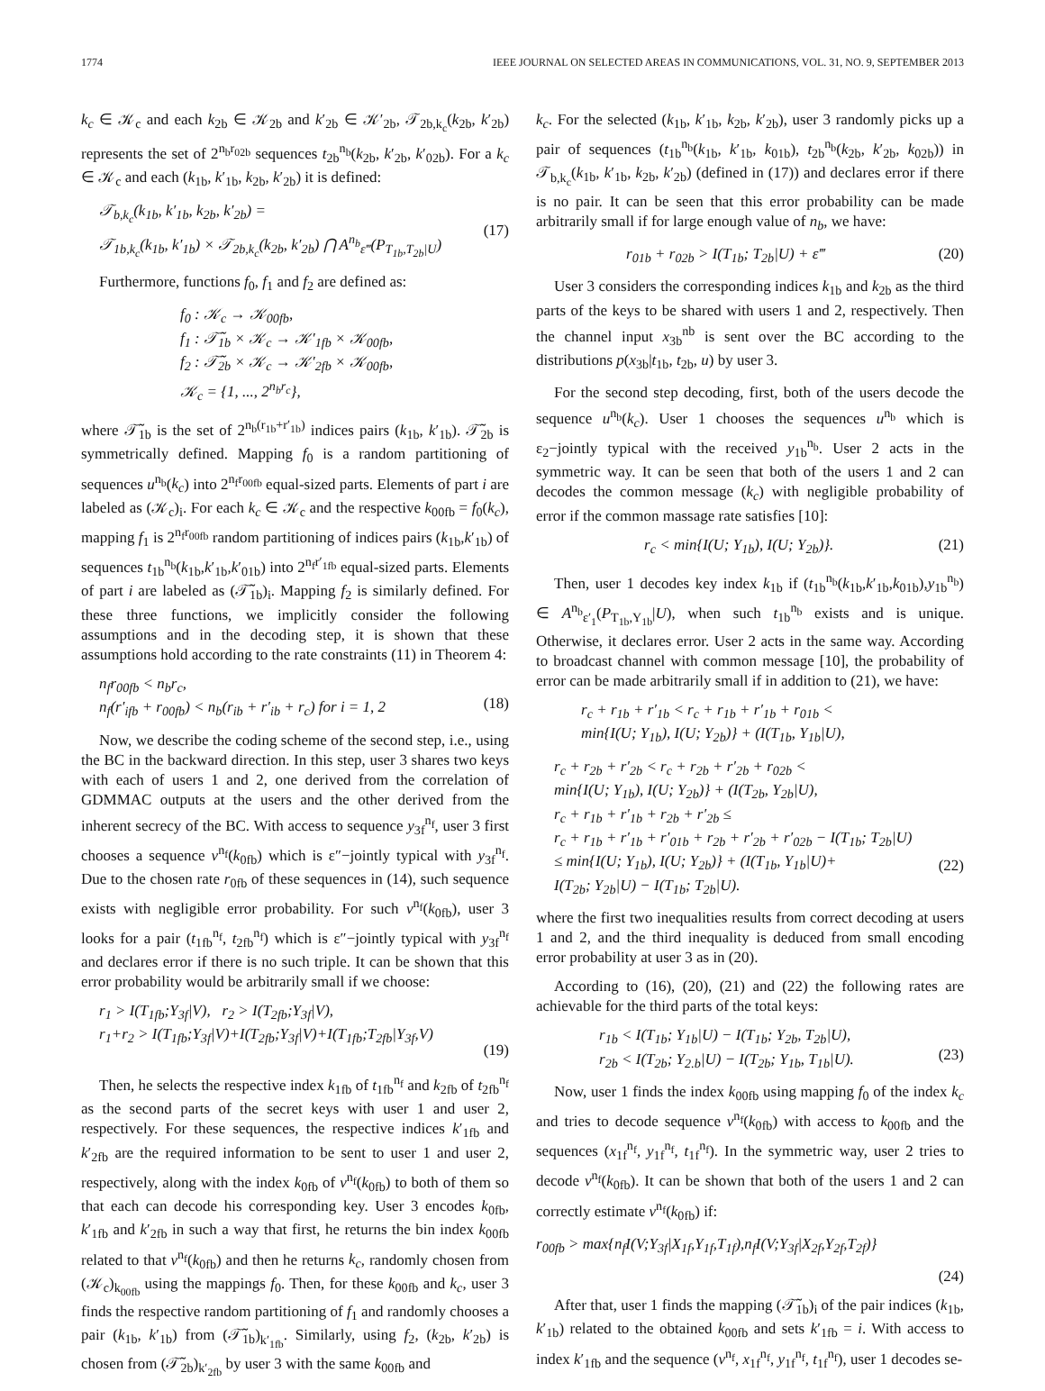1774 IEEE JOURNAL ON SELECTED AREAS IN COMMUNICATIONS, VOL. 31, NO. 9, SEPTEMBER 2013
k<sub>c</sub> ∈ 𝒦<sub>c</sub> and each k<sub>2b</sub> ∈ 𝒦<sub>2b</sub> and k′<sub>2b</sub> ∈ 𝒦′<sub>2b</sub>, 𝒯<sub>2b,k<sub>c</sub></sub>(k<sub>2b</sub>, k′<sub>2b</sub>) represents the set of 2<sup>n<sub>b</sub>r<sub>02b</sub></sup> sequences t<sub>2b</sub><sup>n<sub>b</sub></sup>(k<sub>2b</sub>, k′<sub>2b</sub>, k′<sub>02b</sub>). For a k<sub>c</sub> ∈ 𝒦<sub>c</sub> and each (k<sub>1b</sub>, k′<sub>1b</sub>, k<sub>2b</sub>, k′<sub>2b</sub>) it is defined:
𝒯<sub>b,k<sub>c</sub></sub>(k<sub>1b</sub>, k′<sub>1b</sub>, k<sub>2b</sub>, k′<sub>2b</sub>) =
𝒯<sub>1b,k<sub>c</sub></sub>(k<sub>1b</sub>, k′<sub>1b</sub>) × 𝒯<sub>2b,k<sub>c</sub></sub>(k<sub>2b</sub>, k′<sub>2b</sub>) ⋂ A<sup>n<sub>b</sub></sup><sub>ε‴</sub>(P<sub>T<sub>1b</sub>,T<sub>2b</sub>|U</sub>)
(17)
Furthermore, functions f<sub>0</sub>, f<sub>1</sub> and f<sub>2</sub> are defined as:
f<sub>0</sub> : 𝒦<sub>c</sub> → 𝒦<sub>00fb</sub>,
f<sub>1</sub> : 𝒯̃<sub>1b</sub> × 𝒦<sub>c</sub> → 𝒦′<sub>1fb</sub> × 𝒦<sub>00fb</sub>,
f<sub>2</sub> : 𝒯̃<sub>2b</sub> × 𝒦<sub>c</sub> → 𝒦′<sub>2fb</sub> × 𝒦<sub>00fb</sub>,
𝒦<sub>c</sub> = {1, ..., 2<sup>n<sub>b</sub>r<sub>c</sub></sup>},
where 𝒯̃<sub>1b</sub> is the set of 2<sup>n<sub>b</sub>(r<sub>1b</sub>+r′<sub>1b</sub>)</sup> indices pairs (k<sub>1b</sub>, k′<sub>1b</sub>). 𝒯̃<sub>2b</sub> is symmetrically defined. Mapping f<sub>0</sub> is a random partitioning of sequences u<sup>n<sub>b</sub></sup>(k<sub>c</sub>) into 2<sup>n<sub>f</sub>r<sub>00fb</sub></sup> equal-sized parts. Elements of part i are labeled as (𝒦<sub>c</sub>)<sub>i</sub>. For each k<sub>c</sub> ∈ 𝒦<sub>c</sub> and the respective k<sub>00fb</sub> = f<sub>0</sub>(k<sub>c</sub>), mapping f<sub>1</sub> is 2<sup>n<sub>f</sub>r<sub>00fb</sub></sup> random partitioning of indices pairs (k<sub>1b</sub>,k′<sub>1b</sub>) of sequences t<sub>1b</sub><sup>n<sub>b</sub></sup>(k<sub>1b</sub>,k′<sub>1b</sub>,k′<sub>01b</sub>) into 2<sup>n<sub>f</sub>r′<sub>1fb</sub></sup> equal-sized parts. Elements of part i are labeled as (𝒯̃<sub>1b</sub>)<sub>i</sub>. Mapping f<sub>2</sub> is similarly defined. For these three functions, we implicitly consider the following assumptions and in the decoding step, it is shown that these assumptions hold according to the rate constraints (11) in Theorem 4:
n<sub>f</sub>r<sub>00fb</sub> < n<sub>b</sub>r<sub>c</sub>,
n<sub>f</sub>(r′<sub>ifb</sub> + r<sub>00fb</sub>) < n<sub>b</sub>(r<sub>ib</sub> + r′<sub>ib</sub> + r<sub>c</sub>) for i = 1, 2
(18)
Now, we describe the coding scheme of the second step, i.e., using the BC in the backward direction. In this step, user 3 shares two keys with each of users 1 and 2, one derived from the correlation of GDMMAC outputs at the users and the other derived from the inherent secrecy of the BC. With access to sequence y<sub>3f</sub><sup>n<sub>f</sub></sup>, user 3 first chooses a sequence v<sup>n<sub>f</sub></sup>(k<sub>0fb</sub>) which is ε″−jointly typical with y<sub>3f</sub><sup>n<sub>f</sub></sup>. Due to the chosen rate r<sub>0fb</sub> of these sequences in (14), such sequence exists with negligible error probability. For such v<sup>n<sub>f</sub></sup>(k<sub>0fb</sub>), user 3 looks for a pair (t<sub>1fb</sub><sup>n<sub>f</sub></sup>, t<sub>2fb</sub><sup>n<sub>f</sub></sup>) which is ε″−jointly typical with y<sub>3f</sub><sup>n<sub>f</sub></sup> and declares error if there is no such triple. It can be shown that this error probability would be arbitrarily small if we choose:
r<sub>1</sub> > I(T<sub>1fb</sub>;Y<sub>3f</sub>|V), r<sub>2</sub> > I(T<sub>2fb</sub>;Y<sub>3f</sub>|V),
r<sub>1</sub>+r<sub>2</sub> > I(T<sub>1fb</sub>;Y<sub>3f</sub>|V)+I(T<sub>2fb</sub>;Y<sub>3f</sub>|V)+I(T<sub>1fb</sub>;T<sub>2fb</sub>|Y<sub>3f</sub>,V)
(19)
Then, he selects the respective index k<sub>1fb</sub> of t<sub>1fb</sub><sup>n<sub>f</sub></sup> and k<sub>2fb</sub> of t<sub>2fb</sub><sup>n<sub>f</sub></sup> as the second parts of the secret keys with user 1 and user 2, respectively. For these sequences, the respective indices k′<sub>1fb</sub> and k′<sub>2fb</sub> are the required information to be sent to user 1 and user 2, respectively, along with the index k<sub>0fb</sub> of v<sup>n<sub>f</sub></sup>(k<sub>0fb</sub>) to both of them so that each can decode his corresponding key. User 3 encodes k<sub>0fb</sub>, k′<sub>1fb</sub> and k′<sub>2fb</sub> in such a way that first, he returns the bin index k<sub>00fb</sub> related to that v<sup>n<sub>f</sub></sup>(k<sub>0fb</sub>) and then he returns k<sub>c</sub>, randomly chosen from (𝒦<sub>c</sub>)<sub>k<sub>00fb</sub></sub> using the mappings f<sub>0</sub>. Then, for these k<sub>00fb</sub> and k<sub>c</sub>, user 3 finds the respective random partitioning of f<sub>1</sub> and randomly chooses a pair (k<sub>1b</sub>, k′<sub>1b</sub>) from (𝒯̃<sub>1b</sub>)<sub>k′<sub>1fb</sub></sub>. Similarly, using f<sub>2</sub>, (k<sub>2b</sub>, k′<sub>2b</sub>) is chosen from (𝒯̃<sub>2b</sub>)<sub>k′<sub>2fb</sub></sub> by user 3 with the same k<sub>00fb</sub> and
k<sub>c</sub>. For the selected (k<sub>1b</sub>, k′<sub>1b</sub>, k<sub>2b</sub>, k′<sub>2b</sub>), user 3 randomly picks up a pair of sequences (t<sub>1b</sub><sup>n<sub>b</sub></sup>(k<sub>1b</sub>, k′<sub>1b</sub>, k<sub>01b</sub>), t<sub>2b</sub><sup>n<sub>b</sub></sup>(k<sub>2b</sub>, k′<sub>2b</sub>, k<sub>02b</sub>)) in 𝒯<sub>b,k<sub>c</sub></sub>(k<sub>1b</sub>, k′<sub>1b</sub>, k<sub>2b</sub>, k′<sub>2b</sub>) (defined in (17)) and declares error if there is no pair. It can be seen that this error probability can be made arbitrarily small if for large enough value of n<sub>b</sub>, we have:
r<sub>01b</sub> + r<sub>02b</sub> > I(T<sub>1b</sub>; T<sub>2b</sub>|U) + ε‴ (20)
User 3 considers the corresponding indices k<sub>1b</sub> and k<sub>2b</sub> as the third parts of the keys to be shared with users 1 and 2, respectively. Then the channel input x<sub>3b</sub><sup>nb</sup> is sent over the BC according to the distributions p(x<sub>3b</sub>|t<sub>1b</sub>, t<sub>2b</sub>, u) by user 3.
For the second step decoding, first, both of the users decode the sequence u<sup>n<sub>b</sub></sup>(k<sub>c</sub>). User 1 chooses the sequences u<sup>n<sub>b</sub></sup> which is ε<sub>2</sub>−jointly typical with the received y<sub>1b</sub><sup>n<sub>b</sub></sup>. User 2 acts in the symmetric way. It can be seen that both of the users 1 and 2 can decodes the common message (k<sub>c</sub>) with negligible probability of error if the common massage rate satisfies [10]:
r<sub>c</sub> < min{I(U; Y<sub>1b</sub>), I(U; Y<sub>2b</sub>)}. (21)
Then, user 1 decodes key index k<sub>1b</sub> if (t<sub>1b</sub><sup>n<sub>b</sub></sup>(k<sub>1b</sub>,k′<sub>1b</sub>,k<sub>01b</sub>),y<sub>1b</sub><sup>n<sub>b</sub></sup>) ∈ A<sup>n<sub>b</sub></sup><sub>ε′<sub>1</sub></sub>(P<sub>T<sub>1b</sub>,Y<sub>1b</sub></sub>|U), when such t<sub>1b</sub><sup>n<sub>b</sub></sup> exists and is unique. Otherwise, it declares error. User 2 acts in the same way. According to broadcast channel with common message [10], the probability of error can be made arbitrarily small if in addition to (21), we have:
r<sub>c</sub> + r<sub>1b</sub> + r′<sub>1b</sub> < r<sub>c</sub> + r<sub>1b</sub> + r′<sub>1b</sub> + r<sub>01b</sub> <
min{I(U; Y<sub>1b</sub>), I(U; Y<sub>2b</sub>)} + (I(T<sub>1b</sub>, Y<sub>1b</sub>|U),
r<sub>c</sub> + r<sub>2b</sub> + r′<sub>2b</sub> < r<sub>c</sub> + r<sub>2b</sub> + r′<sub>2b</sub> + r<sub>02b</sub> <
min{I(U; Y<sub>1b</sub>), I(U; Y<sub>2b</sub>)} + (I(T<sub>2b</sub>, Y<sub>2b</sub>|U),
r<sub>c</sub> + r<sub>1b</sub> + r′<sub>1b</sub> + r<sub>2b</sub> + r′<sub>2b</sub> ≤
r<sub>c</sub> + r<sub>1b</sub> + r′<sub>1b</sub> + r′<sub>01b</sub> + r<sub>2b</sub> + r′<sub>2b</sub> + r′<sub>02b</sub> − I(T<sub>1b</sub>; T<sub>2b</sub>|U)
≤ min{I(U; Y<sub>1b</sub>), I(U; Y<sub>2b</sub>)} + (I(T<sub>1b</sub>, Y<sub>1b</sub>|U)+
I(T<sub>2b</sub>; Y<sub>2b</sub>|U) − I(T<sub>1b</sub>; T<sub>2b</sub>|U).
(22)
where the first two inequalities results from correct decoding at users 1 and 2, and the third inequality is deduced from small encoding error probability at user 3 as in (20).
According to (16), (20), (21) and (22) the following rates are achievable for the third parts of the total keys:
r<sub>1b</sub> < I(T<sub>1b</sub>; Y<sub>1b</sub>|U) − I(T<sub>1b</sub>; Y<sub>2b</sub>, T<sub>2b</sub>|U),
r<sub>2b</sub> < I(T<sub>2b</sub>; Y<sub>2.b</sub>|U) − I(T<sub>2b</sub>; Y<sub>1b</sub>, T<sub>1b</sub>|U).
(23)
Now, user 1 finds the index k<sub>00fb</sub> using mapping f<sub>0</sub> of the index k<sub>c</sub> and tries to decode sequence v<sup>n<sub>f</sub></sup>(k<sub>0fb</sub>) with access to k<sub>00fb</sub> and the sequences (x<sub>1f</sub><sup>n<sub>f</sub></sup>, y<sub>1f</sub><sup>n<sub>f</sub></sup>, t<sub>1f</sub><sup>n<sub>f</sub></sup>). In the symmetric way, user 2 tries to decode v<sup>n<sub>f</sub></sup>(k<sub>0fb</sub>). It can be shown that both of the users 1 and 2 can correctly estimate v<sup>n<sub>f</sub></sup>(k<sub>0fb</sub>) if:
r<sub>00fb</sub> > max{n<sub>f</sub>I(V;Y<sub>3f</sub>|X<sub>1f</sub>,Y<sub>1f</sub>,T<sub>1f</sub>),n<sub>f</sub>I(V;Y<sub>3f</sub>|X<sub>2f</sub>,Y<sub>2f</sub>,T<sub>2f</sub>)}
(24)
After that, user 1 finds the mapping (𝒯̃<sub>1b</sub>)<sub>i</sub> of the pair indices (k<sub>1b</sub>, k′<sub>1b</sub>) related to the obtained k<sub>00fb</sub> and sets k′<sub>1fb</sub> = i. With access to index k′<sub>1fb</sub> and the sequence (v<sup>n<sub>f</sub></sup>, x<sub>1f</sub><sup>n<sub>f</sub></sup>, y<sub>1f</sub><sup>n<sub>f</sub></sup>, t<sub>1f</sub><sup>n<sub>f</sub></sup>), user 1 decodes se-